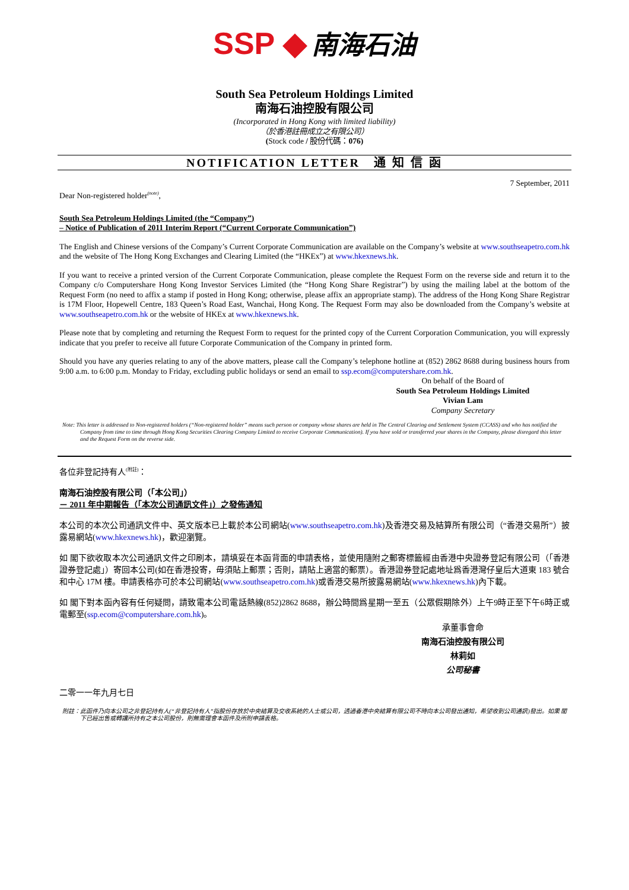SSP ◆ 南海石油
South Sea Petroleum Holdings Limited
南海石油控股有限公司
(Incorporated in Hong Kong with limited liability)
（於香港註冊成立之有限公司）
(Stock code / 股份代碼：076)
NOTIFICATION LETTER　通 知 信 函
7 September, 2011
Dear Non-registered holder<sup>(note)</sup>,
South Sea Petroleum Holdings Limited (the “Company”)
– Notice of Publication of 2011 Interim Report (“Current Corporate Communication”)
The English and Chinese versions of the Company’s Current Corporate Communication are available on the Company’s website at www.southseapetro.com.hk and the website of The Hong Kong Exchanges and Clearing Limited (the “HKEx”) at www.hkexnews.hk.
If you want to receive a printed version of the Current Corporate Communication, please complete the Request Form on the reverse side and return it to the Company c/o Computershare Hong Kong Investor Services Limited (the “Hong Kong Share Registrar”) by using the mailing label at the bottom of the Request Form (no need to affix a stamp if posted in Hong Kong; otherwise, please affix an appropriate stamp). The address of the Hong Kong Share Registrar is 17M Floor, Hopewell Centre, 183 Queen’s Road East, Wanchai, Hong Kong. The Request Form may also be downloaded from the Company’s website at www.southseapetro.com.hk or the website of HKEx at www.hkexnews.hk.
Please note that by completing and returning the Request Form to request for the printed copy of the Current Corporation Communication, you will expressly indicate that you prefer to receive all future Corporate Communication of the Company in printed form.
Should you have any queries relating to any of the above matters, please call the Company’s telephone hotline at (852) 2862 8688 during business hours from 9:00 a.m. to 6:00 p.m. Monday to Friday, excluding public holidays or send an email to ssp.ecom@computershare.com.hk.
On behalf of the Board of
South Sea Petroleum Holdings Limited
Vivian Lam
Company Secretary
Note: This letter is addressed to Non-registered holders (“Non-registered holder” means such person or company whose shares are held in The Central Clearing and Settlement System (CCASS) and who has notified the Company from time to time through Hong Kong Securities Clearing Company Limited to receive Corporate Communication). If you have sold or transferred your shares in the Company, please disregard this letter and the Request Form on the reverse side.
各位非登記持有人<sup>(附註)</sup>：
南海石油控股有限公司（「本公司」）
－ 2011 年中期報告（「本次公司通訊文件」）之發佈通知
本公司的本次公司通訊文件中、英文版本已上載於本公司網站(www.southseapetro.com.hk)及香港交易及結算所有限公司（“香港交易所”）披露易網站(www.hkexnews.hk)，歡迎瀏覽。
如 閣下欲收取本次公司通訊文件之印刷本，請填妥在本函背面的申請表格，並使用隨附之郵寄標籤經由香港中央證券登記有限公司（「香港證券登記處」）寄回本公司(如在香港投寄，毋須貼上郵票；否則，請貼上適當的郵票）。香港證券登記處地址爲香港灣仔皇后大道東 183 號合和中心 17M 樓。申請表格亦可於本公司網站(www.southseapetro.com.hk)或香港交易所披露易網站(www.hkexnews.hk)內下載。
如 閣下對本函內容有任何疑問，請致電本公司電話熱線(852)2862 8688，辦公時間爲星期一至五（公眾假期除外）上午9時正至下午6時正或電郵至(ssp.ecom@computershare.com.hk)。
承董事會命
南海石油控股有限公司
林莉如
公司秘書
二零一一年九月七日
附註：此函件乃向本公司之非登記持有人(“非登記持有人”指股份存放於中央結算及交收系統的人士或公司，透過香港中央結算有限公司不時向本公司發出通知，希望收到公司通訊)發出。如果 閣下已經出售或轉讓所持有之本公司股份，則無需理會本函件及所附申請表格。